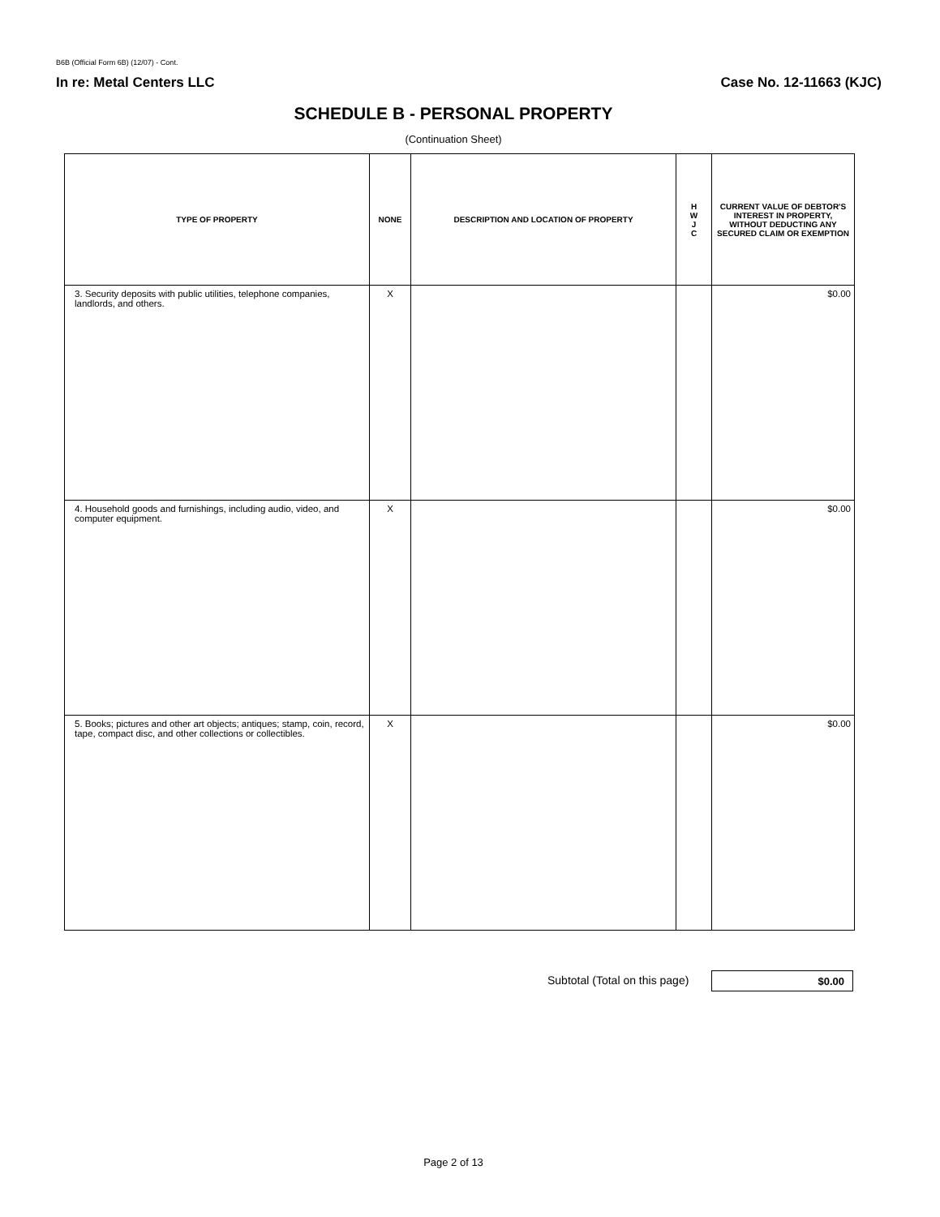B6B (Official Form 6B) (12/07) - Cont.
In re: Metal Centers LLC Case No. 12-11663 (KJC)
SCHEDULE B - PERSONAL PROPERTY
(Continuation Sheet)
| TYPE OF PROPERTY | NONE | DESCRIPTION AND LOCATION OF PROPERTY | H W J C | CURRENT VALUE OF DEBTOR'S INTEREST IN PROPERTY, WITHOUT DEDUCTING ANY SECURED CLAIM OR EXEMPTION |
| --- | --- | --- | --- | --- |
| 3. Security deposits with public utilities, telephone companies, landlords, and others. | X | | | $0.00 |
| 4. Household goods and furnishings, including audio, video, and computer equipment. | X | | | $0.00 |
| 5. Books; pictures and other art objects; antiques; stamp, coin, record, tape, compact disc, and other collections or collectibles. | X | | | $0.00 |
Subtotal (Total on this page) $0.00
Page 2 of 13